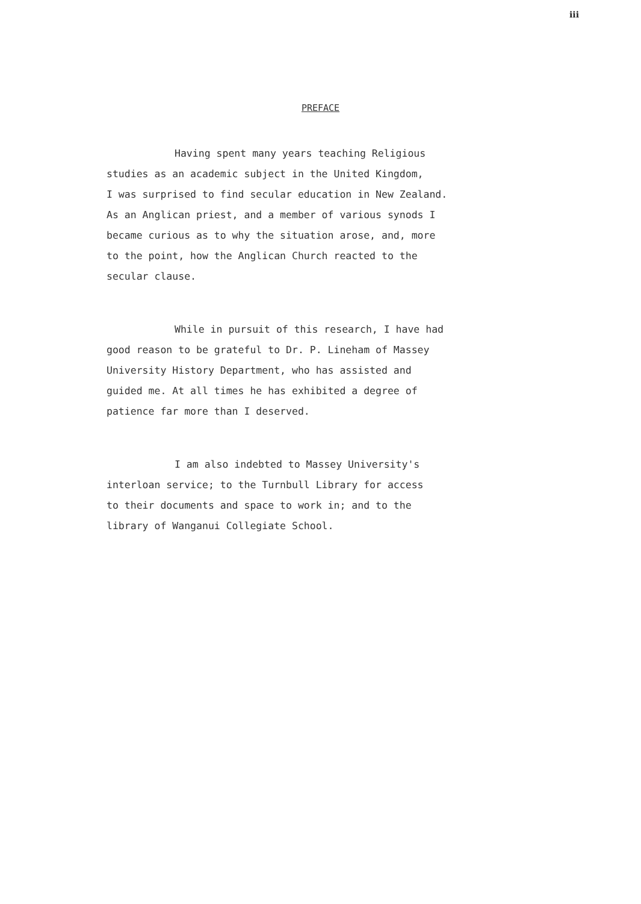iii
PREFACE
Having spent many years teaching Religious
studies as an academic subject in the United Kingdom,
I was surprised to find secular education in New Zealand.
As an Anglican priest, and a member of various synods I
became curious as to why the situation arose, and, more
to the point, how the Anglican Church reacted to the
secular clause.
While in pursuit of this research, I have had
good reason to be grateful to Dr. P. Lineham of Massey
University History Department, who has assisted and
guided me. At all times he has exhibited a degree of
patience far more than I deserved.
I am also indebted to Massey University's
interloan service; to the Turnbull Library for access
to their documents and space to work in; and to the
library of Wanganui Collegiate School.